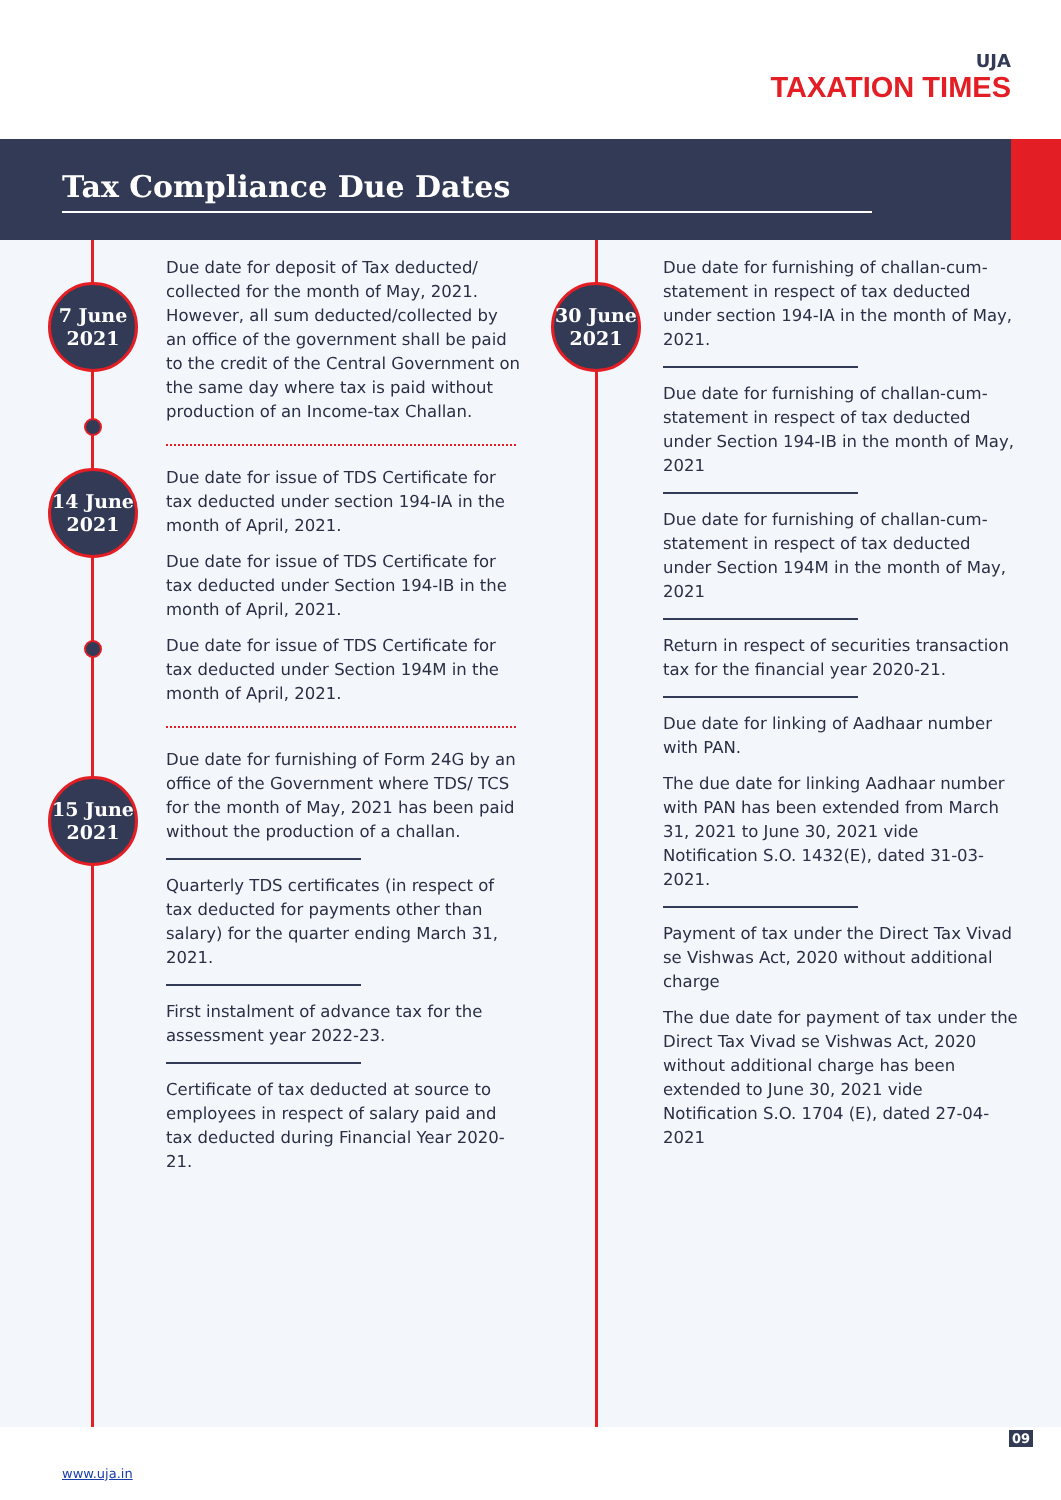UJA
TAXATION TIMES
Tax Compliance Due Dates
7 June
2021
14 June
2021
15 June
2021
30 June
2021
Due date for deposit of Tax deducted/ collected for the month of May, 2021. However, all sum deducted/collected by an office of the government shall be paid to the credit of the Central Government on the same day where tax is paid without production of an Income-tax Challan.
Due date for issue of TDS Certificate for tax deducted under section 194-IA in the month of April, 2021.
Due date for issue of TDS Certificate for tax deducted under Section 194-IB in the month of April, 2021.
Due date for issue of TDS Certificate for tax deducted under Section 194M in the month of April, 2021.
Due date for furnishing of Form 24G by an office of the Government where TDS/ TCS for the month of May, 2021 has been paid without the production of a challan.
Quarterly TDS certificates (in respect of tax deducted for payments other than salary) for the quarter ending March 31, 2021.
First instalment of advance tax for the assessment year 2022-23.
Certificate of tax deducted at source to employees in respect of salary paid and tax deducted during Financial Year 2020-21.
Due date for furnishing of challan-cum-statement in respect of tax deducted under section 194-IA in the month of May, 2021.
Due date for furnishing of challan-cum-statement in respect of tax deducted under Section 194-IB in the month of May, 2021
Due date for furnishing of challan-cum-statement in respect of tax deducted under Section 194M in the month of May, 2021
Return in respect of securities transaction tax for the financial year 2020-21.
Due date for linking of Aadhaar number with PAN.
The due date for linking Aadhaar number with PAN has been extended from March 31, 2021 to June 30, 2021 vide Notification S.O. 1432(E), dated 31-03-2021.
Payment of tax under the Direct Tax Vivad se Vishwas Act, 2020 without additional charge
The due date for payment of tax under the Direct Tax Vivad se Vishwas Act, 2020 without additional charge has been extended to June 30, 2021 vide Notification S.O. 1704 (E), dated 27-04-2021
09
www.uja.in